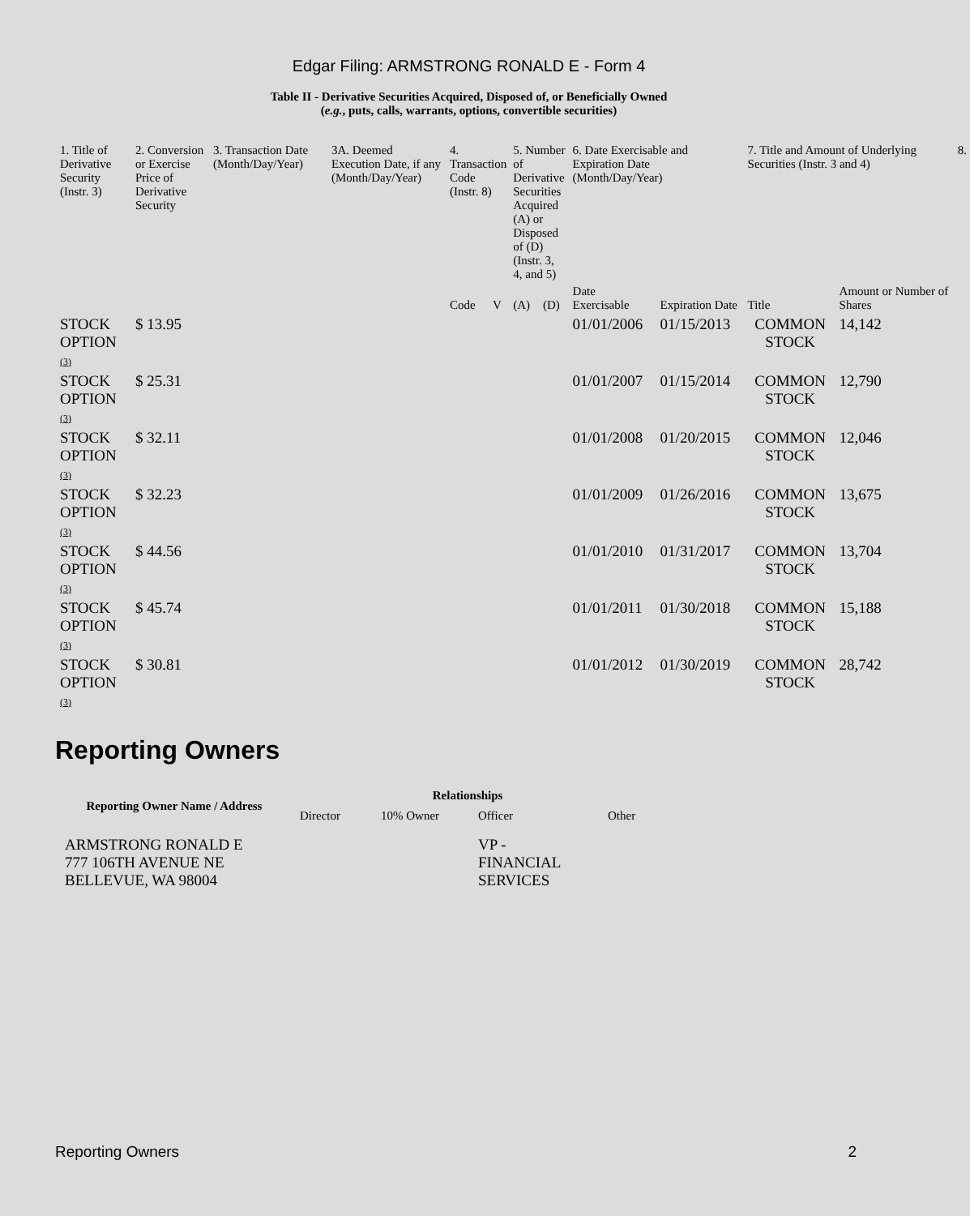Edgar Filing: ARMSTRONG RONALD E - Form 4
Table II - Derivative Securities Acquired, Disposed of, or Beneficially Owned
(e.g., puts, calls, warrants, options, convertible securities)
| 1. Title of Derivative Security (Instr. 3) | 2. Conversion or Exercise Price of Derivative Security | 3. Transaction Date (Month/Day/Year) | 3A. Deemed Execution Date, if any (Month/Day/Year) | 4. Transaction Code (Instr. 8) | | 5. Number of Derivative Securities Acquired (A) or Disposed of (D) (Instr. 3, 4, and 5) | | 6. Date Exercisable and Expiration Date (Month/Day/Year) | | 7. Title and Amount of Underlying Securities (Instr. 3 and 4) | | 8. |
| | | | | Code | V | (A) | (D) | Date Exercisable | Expiration Date | Title | Amount or Number of Shares | |
| STOCK OPTION (3) | $ 13.95 | | | | | | | 01/01/2006 | 01/15/2013 | COMMON STOCK | 14,142 | |
| STOCK OPTION (3) | $ 25.31 | | | | | | | 01/01/2007 | 01/15/2014 | COMMON STOCK | 12,790 | |
| STOCK OPTION (3) | $ 32.11 | | | | | | | 01/01/2008 | 01/20/2015 | COMMON STOCK | 12,046 | |
| STOCK OPTION (3) | $ 32.23 | | | | | | | 01/01/2009 | 01/26/2016 | COMMON STOCK | 13,675 | |
| STOCK OPTION (3) | $ 44.56 | | | | | | | 01/01/2010 | 01/31/2017 | COMMON STOCK | 13,704 | |
| STOCK OPTION (3) | $ 45.74 | | | | | | | 01/01/2011 | 01/30/2018 | COMMON STOCK | 15,188 | |
| STOCK OPTION (3) | $ 30.81 | | | | | | | 01/01/2012 | 01/30/2019 | COMMON STOCK | 28,742 | |
Reporting Owners
| Reporting Owner Name / Address | Relationships | | | |
| --- | --- | --- | --- | --- |
| | Director | 10% Owner | Officer | Other |
| ARMSTRONG RONALD E 777 106TH AVENUE NE BELLEVUE, WA 98004 | | | VP - FINANCIAL SERVICES | |
Reporting Owners 2